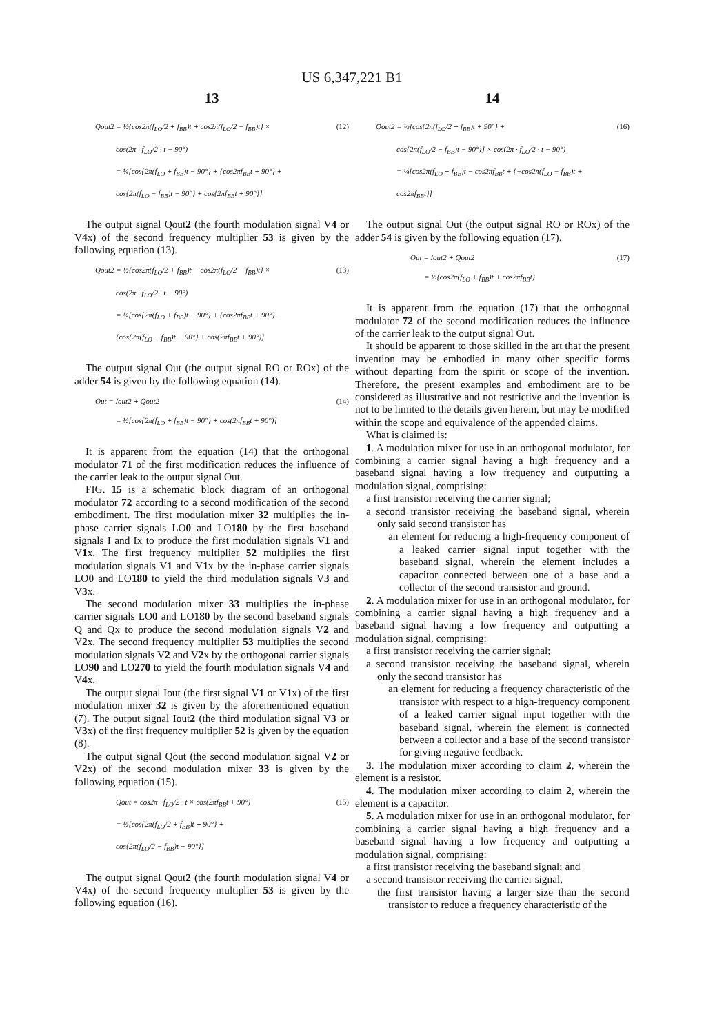US 6,347,221 B1
13
(12)
Qout2 = ½{cos2π(f<sub>LO</sub>/2 + f<sub>BB</sub>)t + cos2π(f<sub>LO</sub>/2 − f<sub>BB</sub>)t} ×
cos(2π · f<sub>LO</sub>/2 · t − 90°)
= ¼[cos{2π(f<sub>LO</sub> + f<sub>BB</sub>)t − 90°} + {cos2πf<sub>BB</sub>t + 90°} +
cos{2π(f<sub>LO</sub> − f<sub>BB</sub>)t − 90°} + cos{2πf<sub>BB</sub>t + 90°}]
The output signal Qout2 (the fourth modulation signal V4 or V4x) of the second frequency multiplier 53 is given by the following equation (13).
(13)
Qout2 = ½{cos2π(f<sub>LO</sub>/2 + f<sub>BB</sub>)t − cos2π(f<sub>LO</sub>/2 − f<sub>BB</sub>)t} ×
cos(2π · f<sub>LO</sub>/2 · t − 90°)
= ¼[cos{2π(f<sub>LO</sub> + f<sub>BB</sub>)t − 90°} + {cos2πf<sub>BB</sub>t + 90°} −
{cos{2π(f<sub>LO</sub> − f<sub>BB</sub>)t − 90°} + cos(2πf<sub>BB</sub>t + 90°)]
The output signal Out (the output signal RO or ROx) of the adder 54 is given by the following equation (14).
(14)
Out = Iout2 + Qout2
= ½[cos{2π(f<sub>LO</sub> + f<sub>BB</sub>)t − 90°} + cos(2πf<sub>BB</sub>t + 90°)]
It is apparent from the equation (14) that the orthogonal modulator 71 of the first modification reduces the influence of the carrier leak to the output signal Out.
FIG. 15 is a schematic block diagram of an orthogonal modulator 72 according to a second modification of the second embodiment. The first modulation mixer 32 multiplies the in-phase carrier signals LO0 and LO180 by the first baseband signals I and Ix to produce the first modulation signals V1 and V1x. The first frequency multiplier 52 multiplies the first modulation signals V1 and V1x by the in-phase carrier signals LO0 and LO180 to yield the third modulation signals V3 and V3x.
The second modulation mixer 33 multiplies the in-phase carrier signals LO0 and LO180 by the second baseband signals Q and Qx to produce the second modulation signals V2 and V2x. The second frequency multiplier 53 multiplies the second modulation signals V2 and V2x by the orthogonal carrier signals LO90 and LO270 to yield the fourth modulation signals V4 and V4x.
The output signal Iout (the first signal V1 or V1x) of the first modulation mixer 32 is given by the aforementioned equation (7). The output signal Iout2 (the third modulation signal V3 or V3x) of the first frequency multiplier 52 is given by the equation (8).
The output signal Qout (the second modulation signal V2 or V2x) of the second modulation mixer 33 is given by the following equation (15).
(15)
Qout = cos2π · f<sub>LO</sub>/2 · t × cos(2πf<sub>BB</sub>t + 90°)
= ½[cos{2π(f<sub>LO</sub>/2 + f<sub>BB</sub>)t + 90°} +
cos{2π(f<sub>LO</sub>/2 − f<sub>BB</sub>)t − 90°}]
The output signal Qout2 (the fourth modulation signal V4 or V4x) of the second frequency multiplier 53 is given by the following equation (16).
14
(16)
Qout2 = ½[cos{2π(f<sub>LO</sub>/2 + f<sub>BB</sub>)t + 90°} +
cos{2π(f<sub>LO</sub>/2 − f<sub>BB</sub>)t − 90°}] × cos(2π · f<sub>LO</sub>/2 · t − 90°)
= ¼[cos2π(f<sub>LO</sub> + f<sub>BB</sub>)t − cos2πf<sub>BB</sub>t + {−cos2π(f<sub>LO</sub> − f<sub>BB</sub>)t +
cos2πf<sub>BB</sub>t}]
The output signal Out (the output signal RO or ROx) of the adder 54 is given by the following equation (17).
(17)
Out = Iout2 + Qout2
= ½{cos2π(f<sub>LO</sub> + f<sub>BB</sub>)t + cos2πf<sub>BB</sub>t}
It is apparent from the equation (17) that the orthogonal modulator 72 of the second modification reduces the influence of the carrier leak to the output signal Out.
It should be apparent to those skilled in the art that the present invention may be embodied in many other specific forms without departing from the spirit or scope of the invention. Therefore, the present examples and embodiment are to be considered as illustrative and not restrictive and the invention is not to be limited to the details given herein, but may be modified within the scope and equivalence of the appended claims.
What is claimed is:
1. A modulation mixer for use in an orthogonal modulator, for combining a carrier signal having a high frequency and a baseband signal having a low frequency and outputting a modulation signal, comprising:
a first transistor receiving the carrier signal;
a second transistor receiving the baseband signal, wherein only said second transistor has
an element for reducing a high-frequency component of a leaked carrier signal input together with the baseband signal, wherein the element includes a capacitor connected between one of a base and a collector of the second transistor and ground.
2. A modulation mixer for use in an orthogonal modulator, for combining a carrier signal having a high frequency and a baseband signal having a low frequency and outputting a modulation signal, comprising:
a first transistor receiving the carrier signal;
a second transistor receiving the baseband signal, wherein only the second transistor has
an element for reducing a frequency characteristic of the transistor with respect to a high-frequency component of a leaked carrier signal input together with the baseband signal, wherein the element is connected between a collector and a base of the second transistor for giving negative feedback.
3. The modulation mixer according to claim 2, wherein the element is a resistor.
4. The modulation mixer according to claim 2, wherein the element is a capacitor.
5. A modulation mixer for use in an orthogonal modulator, for combining a carrier signal having a high frequency and a baseband signal having a low frequency and outputting a modulation signal, comprising:
a first transistor receiving the baseband signal; and
a second transistor receiving the carrier signal,
the first transistor having a larger size than the second transistor to reduce a frequency characteristic of the